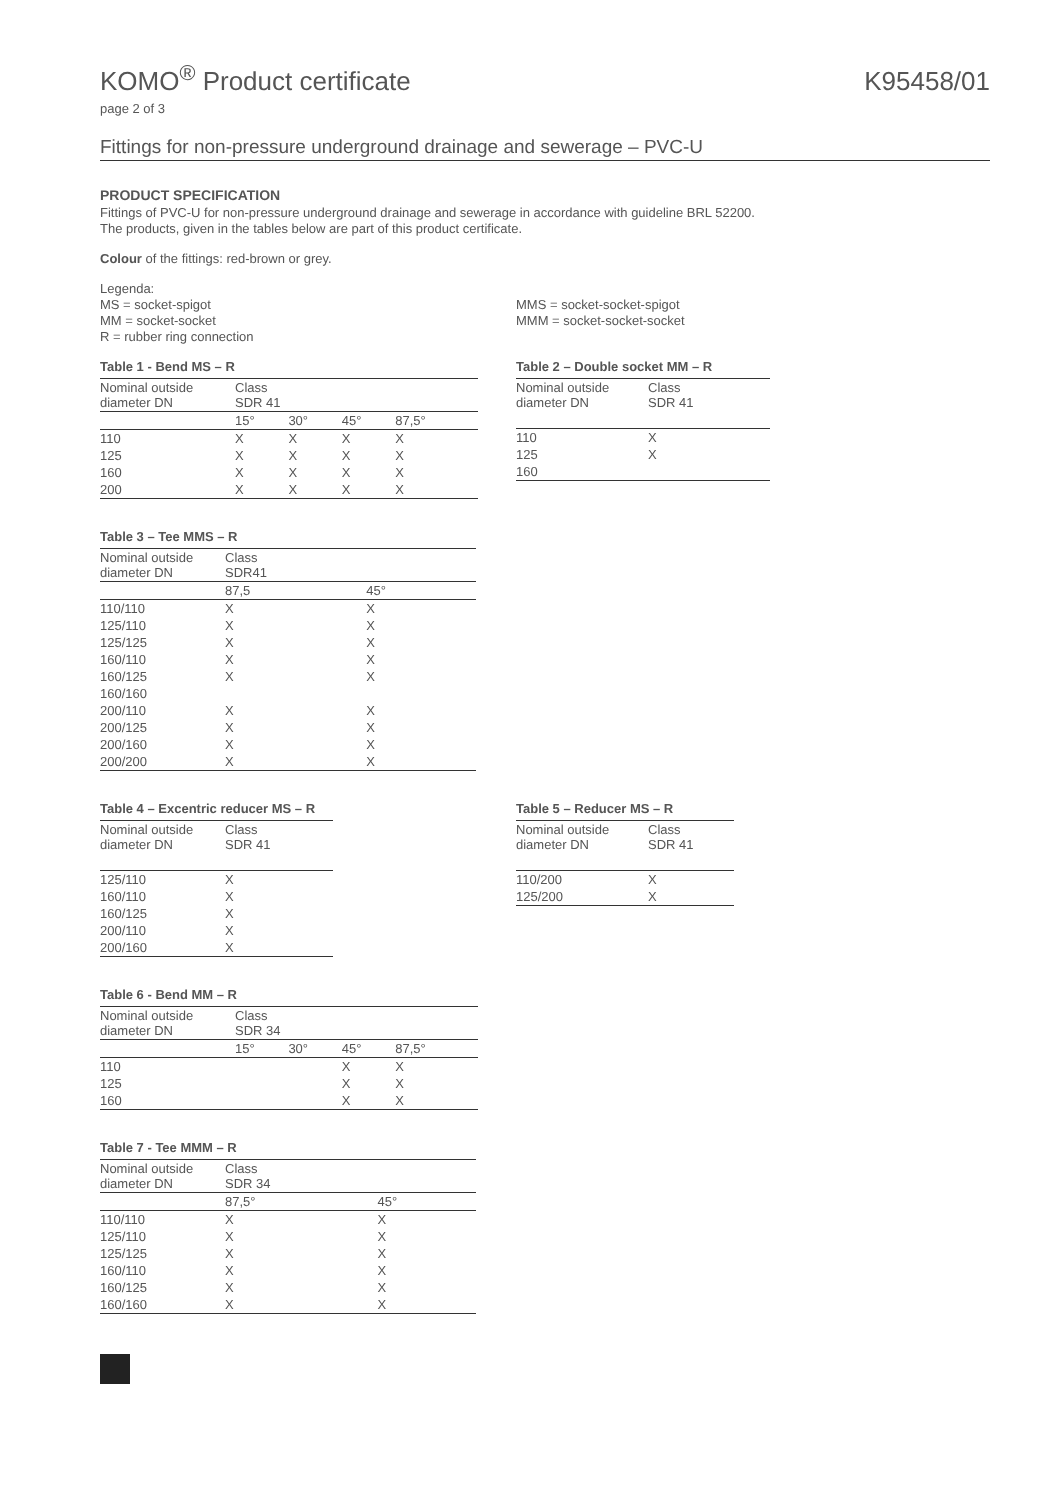KOMO<sup>®</sup> Product certificate
K95458/01
page 2 of 3
Fittings for non-pressure underground drainage and sewerage – PVC-U
PRODUCT SPECIFICATION
Fittings of PVC-U for non-pressure underground drainage and sewerage in accordance with guideline BRL 52200.
The products, given in the tables below are part of this product certificate.
Colour of the fittings: red-brown or grey.
Legenda:
MS = socket-spigot
MM = socket-socket
R = rubber ring connection
MMS = socket-socket-spigot
MMM = socket-socket-socket
Table 1 - Bend MS – R
| Nominal outside diameter DN | Class SDR 41 | | | |
| --- | --- | --- | --- | --- |
| | 15° | 30° | 45° | 87,5° |
| 110 | X | X | X | X |
| 125 | X | X | X | X |
| 160 | X | X | X | X |
| 200 | X | X | X | X |
Table 2 – Double socket MM – R
| Nominal outside diameter DN | Class SDR 41 |
| --- | --- |
| 110 | X |
| 125 | X |
| 160 | |
Table 3 – Tee MMS – R
| Nominal outside diameter DN | Class SDR41 | |
| --- | --- | --- |
| | 87,5 | 45° |
| 110/110 | X | X |
| 125/110 | X | X |
| 125/125 | X | X |
| 160/110 | X | X |
| 160/125 | X | X |
| 160/160 | | |
| 200/110 | X | X |
| 200/125 | X | X |
| 200/160 | X | X |
| 200/200 | X | X |
Table 4 – Excentric reducer MS – R
| Nominal outside diameter DN | Class SDR 41 |
| --- | --- |
| 125/110 | X |
| 160/110 | X |
| 160/125 | X |
| 200/110 | X |
| 200/160 | X |
Table 5 – Reducer MS – R
| Nominal outside diameter DN | Class SDR 41 |
| --- | --- |
| 110/200 | X |
| 125/200 | X |
Table 6 - Bend MM – R
| Nominal outside diameter DN | Class SDR 34 | | | |
| --- | --- | --- | --- | --- |
| | 15° | 30° | 45° | 87,5° |
| 110 | | | X | X |
| 125 | | | X | X |
| 160 | | | X | X |
Table 7 - Tee MMM – R
| Nominal outside diameter DN | Class SDR 34 | |
| --- | --- | --- |
| | 87,5° | 45° |
| 110/110 | X | X |
| 125/110 | X | X |
| 125/125 | X | X |
| 160/110 | X | X |
| 160/125 | X | X |
| 160/160 | X | X |